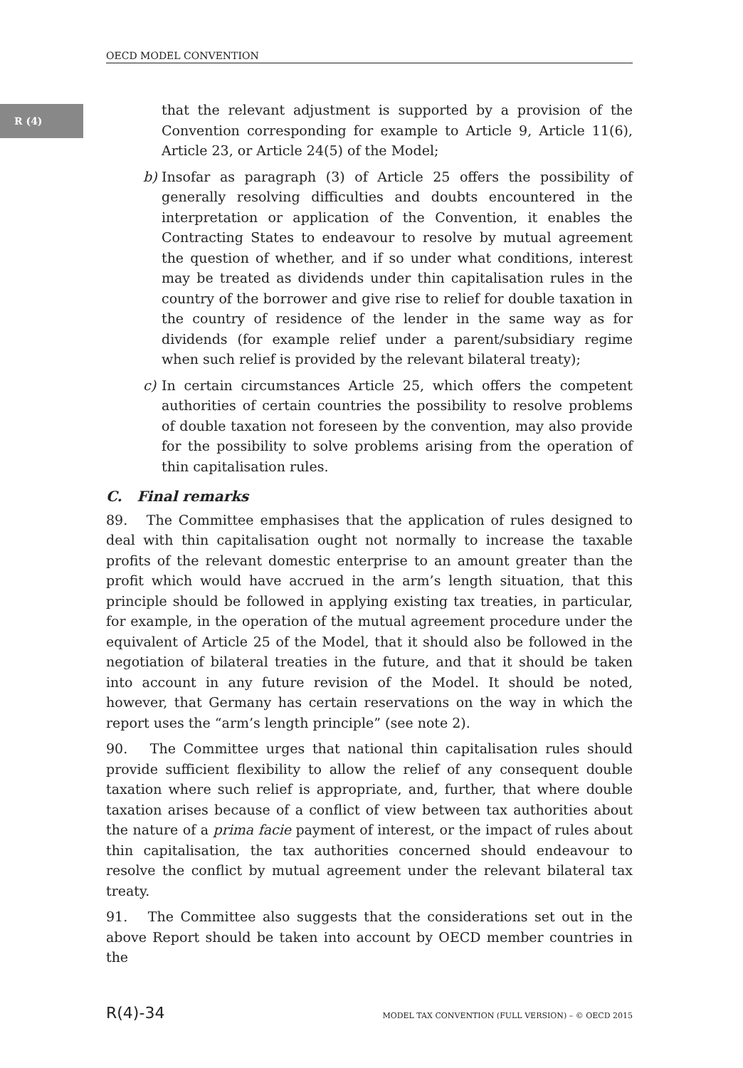OECD MODEL CONVENTION
R (4)
that the relevant adjustment is supported by a provision of the Convention corresponding for example to Article 9, Article 11(6), Article 23, or Article 24(5) of the Model;
b) Insofar as paragraph (3) of Article 25 offers the possibility of generally resolving difficulties and doubts encountered in the interpretation or application of the Convention, it enables the Contracting States to endeavour to resolve by mutual agreement the question of whether, and if so under what conditions, interest may be treated as dividends under thin capitalisation rules in the country of the borrower and give rise to relief for double taxation in the country of residence of the lender in the same way as for dividends (for example relief under a parent/subsidiary regime when such relief is provided by the relevant bilateral treaty);
c) In certain circumstances Article 25, which offers the competent authorities of certain countries the possibility to resolve problems of double taxation not foreseen by the convention, may also provide for the possibility to solve problems arising from the operation of thin capitalisation rules.
C. Final remarks
89. The Committee emphasises that the application of rules designed to deal with thin capitalisation ought not normally to increase the taxable profits of the relevant domestic enterprise to an amount greater than the profit which would have accrued in the arm’s length situation, that this principle should be followed in applying existing tax treaties, in particular, for example, in the operation of the mutual agreement procedure under the equivalent of Article 25 of the Model, that it should also be followed in the negotiation of bilateral treaties in the future, and that it should be taken into account in any future revision of the Model. It should be noted, however, that Germany has certain reservations on the way in which the report uses the “arm’s length principle” (see note 2).
90. The Committee urges that national thin capitalisation rules should provide sufficient flexibility to allow the relief of any consequent double taxation where such relief is appropriate, and, further, that where double taxation arises because of a conflict of view between tax authorities about the nature of a prima facie payment of interest, or the impact of rules about thin capitalisation, the tax authorities concerned should endeavour to resolve the conflict by mutual agreement under the relevant bilateral tax treaty.
91. The Committee also suggests that the considerations set out in the above Report should be taken into account by OECD member countries in the
R(4)-34 MODEL TAX CONVENTION (FULL VERSION) – © OECD 2015